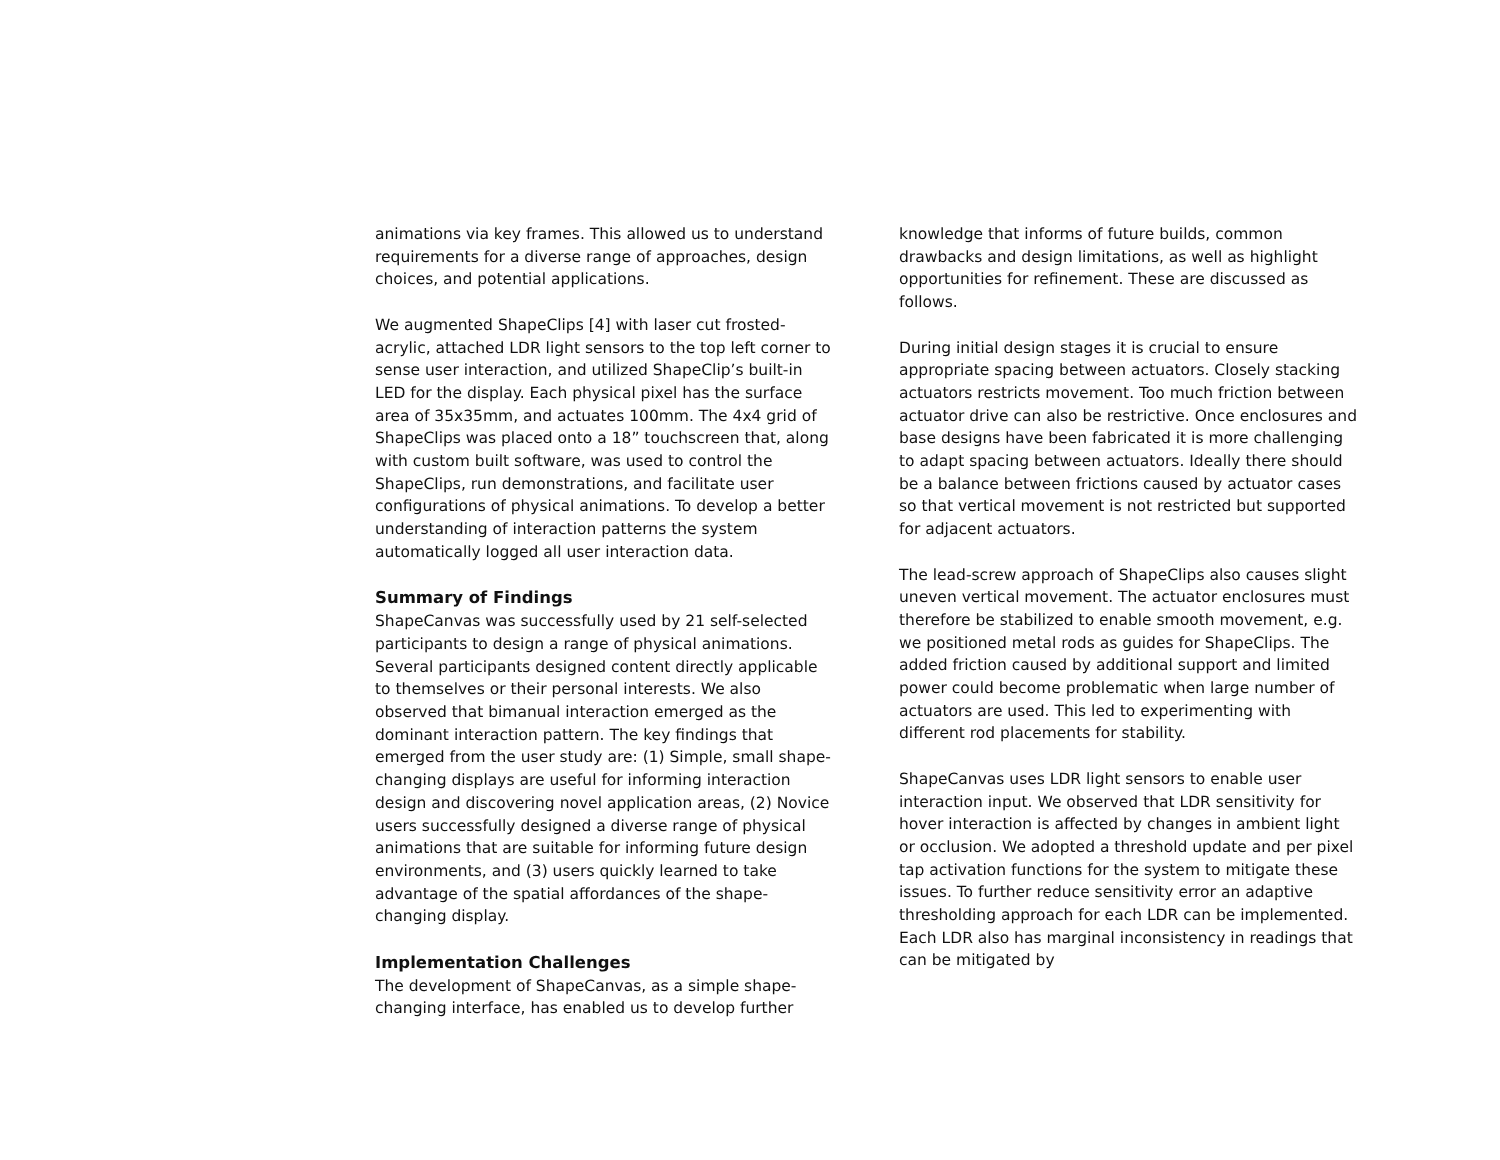animations via key frames. This allowed us to understand requirements for a diverse range of approaches, design choices, and potential applications.
We augmented ShapeClips [4] with laser cut frosted-acrylic, attached LDR light sensors to the top left corner to sense user interaction, and utilized ShapeClip’s built-in LED for the display. Each physical pixel has the surface area of 35x35mm, and actuates 100mm. The 4x4 grid of ShapeClips was placed onto a 18” touchscreen that, along with custom built software, was used to control the ShapeClips, run demonstrations, and facilitate user configurations of physical animations. To develop a better understanding of interaction patterns the system automatically logged all user interaction data.
Summary of Findings
ShapeCanvas was successfully used by 21 self-selected participants to design a range of physical animations. Several participants designed content directly applicable to themselves or their personal interests. We also observed that bimanual interaction emerged as the dominant interaction pattern. The key findings that emerged from the user study are: (1) Simple, small shape-changing displays are useful for informing interaction design and discovering novel application areas, (2) Novice users successfully designed a diverse range of physical animations that are suitable for informing future design environments, and (3) users quickly learned to take advantage of the spatial affordances of the shape-changing display.
Implementation Challenges
The development of ShapeCanvas, as a simple shape-changing interface, has enabled us to develop further
knowledge that informs of future builds, common drawbacks and design limitations, as well as highlight opportunities for refinement. These are discussed as follows.
During initial design stages it is crucial to ensure appropriate spacing between actuators. Closely stacking actuators restricts movement. Too much friction between actuator drive can also be restrictive. Once enclosures and base designs have been fabricated it is more challenging to adapt spacing between actuators. Ideally there should be a balance between frictions caused by actuator cases so that vertical movement is not restricted but supported for adjacent actuators.
The lead-screw approach of ShapeClips also causes slight uneven vertical movement. The actuator enclosures must therefore be stabilized to enable smooth movement, e.g. we positioned metal rods as guides for ShapeClips. The added friction caused by additional support and limited power could become problematic when large number of actuators are used. This led to experimenting with different rod placements for stability.
ShapeCanvas uses LDR light sensors to enable user interaction input. We observed that LDR sensitivity for hover interaction is affected by changes in ambient light or occlusion. We adopted a threshold update and per pixel tap activation functions for the system to mitigate these issues. To further reduce sensitivity error an adaptive thresholding approach for each LDR can be implemented. Each LDR also has marginal inconsistency in readings that can be mitigated by